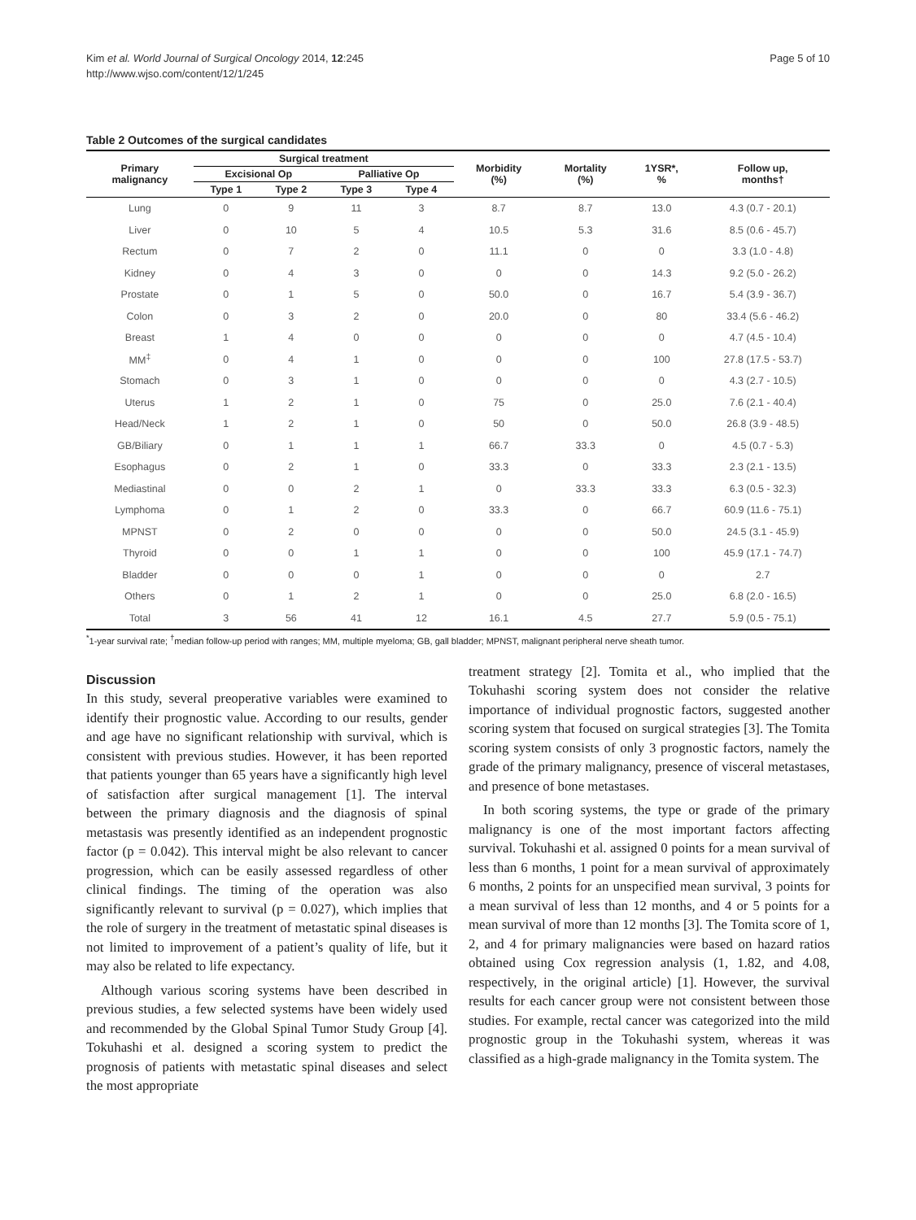Kim et al. World Journal of Surgical Oncology 2014, 12:245
http://www.wjso.com/content/12/1/245
Page 5 of 10
Table 2 Outcomes of the surgical candidates
| Primary malignancy | Surgical treatment | | | | Morbidity (%) | Mortality (%) | 1YSR*, % | Follow up, months† |
| --- | --- | --- | --- | --- | --- | --- | --- | --- |
| | Excisional Op | | Palliative Op | | | | | |
| | Type 1 | Type 2 | Type 3 | Type 4 | | | | |
| Lung | 0 | 9 | 11 | 3 | 8.7 | 8.7 | 13.0 | 4.3 (0.7 - 20.1) |
| Liver | 0 | 10 | 5 | 4 | 10.5 | 5.3 | 31.6 | 8.5 (0.6 - 45.7) |
| Rectum | 0 | 7 | 2 | 0 | 11.1 | 0 | 0 | 3.3 (1.0 - 4.8) |
| Kidney | 0 | 4 | 3 | 0 | 0 | 0 | 14.3 | 9.2 (5.0 - 26.2) |
| Prostate | 0 | 1 | 5 | 0 | 50.0 | 0 | 16.7 | 5.4 (3.9 - 36.7) |
| Colon | 0 | 3 | 2 | 0 | 20.0 | 0 | 80 | 33.4 (5.6 - 46.2) |
| Breast | 1 | 4 | 0 | 0 | 0 | 0 | 0 | 4.7 (4.5 - 10.4) |
| MM<sup>‡</sup> | 0 | 4 | 1 | 0 | 0 | 0 | 100 | 27.8 (17.5 - 53.7) |
| Stomach | 0 | 3 | 1 | 0 | 0 | 0 | 0 | 4.3 (2.7 - 10.5) |
| Uterus | 1 | 2 | 1 | 0 | 75 | 0 | 25.0 | 7.6 (2.1 - 40.4) |
| Head/Neck | 1 | 2 | 1 | 0 | 50 | 0 | 50.0 | 26.8 (3.9 - 48.5) |
| GB/Biliary | 0 | 1 | 1 | 1 | 66.7 | 33.3 | 0 | 4.5 (0.7 - 5.3) |
| Esophagus | 0 | 2 | 1 | 0 | 33.3 | 0 | 33.3 | 2.3 (2.1 - 13.5) |
| Mediastinal | 0 | 0 | 2 | 1 | 0 | 33.3 | 33.3 | 6.3 (0.5 - 32.3) |
| Lymphoma | 0 | 1 | 2 | 0 | 33.3 | 0 | 66.7 | 60.9 (11.6 - 75.1) |
| MPNST | 0 | 2 | 0 | 0 | 0 | 0 | 50.0 | 24.5 (3.1 - 45.9) |
| Thyroid | 0 | 0 | 1 | 1 | 0 | 0 | 100 | 45.9 (17.1 - 74.7) |
| Bladder | 0 | 0 | 0 | 1 | 0 | 0 | 0 | 2.7 |
| Others | 0 | 1 | 2 | 1 | 0 | 0 | 25.0 | 6.8 (2.0 - 16.5) |
| Total | 3 | 56 | 41 | 12 | 16.1 | 4.5 | 27.7 | 5.9 (0.5 - 75.1) |
<sup>*</sup> 1-year survival rate; <sup>†</sup>median follow-up period with ranges; MM, multiple myeloma; GB, gall bladder; MPNST, malignant peripheral nerve sheath tumor.
Discussion
In this study, several preoperative variables were examined to identify their prognostic value. According to our results, gender and age have no significant relationship with survival, which is consistent with previous studies. However, it has been reported that patients younger than 65 years have a significantly high level of satisfaction after surgical management [1]. The interval between the primary diagnosis and the diagnosis of spinal metastasis was presently identified as an independent prognostic factor (p = 0.042). This interval might be also relevant to cancer progression, which can be easily assessed regardless of other clinical findings. The timing of the operation was also significantly relevant to survival (p = 0.027), which implies that the role of surgery in the treatment of metastatic spinal diseases is not limited to improvement of a patient’s quality of life, but it may also be related to life expectancy.
Although various scoring systems have been described in previous studies, a few selected systems have been widely used and recommended by the Global Spinal Tumor Study Group [4]. Tokuhashi et al. designed a scoring system to predict the prognosis of patients with metastatic spinal diseases and select the most appropriate
treatment strategy [2]. Tomita et al., who implied that the Tokuhashi scoring system does not consider the relative importance of individual prognostic factors, suggested another scoring system that focused on surgical strategies [3]. The Tomita scoring system consists of only 3 prognostic factors, namely the grade of the primary malignancy, presence of visceral metastases, and presence of bone metastases.
In both scoring systems, the type or grade of the primary malignancy is one of the most important factors affecting survival. Tokuhashi et al. assigned 0 points for a mean survival of less than 6 months, 1 point for a mean survival of approximately 6 months, 2 points for an unspecified mean survival, 3 points for a mean survival of less than 12 months, and 4 or 5 points for a mean survival of more than 12 months [3]. The Tomita score of 1, 2, and 4 for primary malignancies were based on hazard ratios obtained using Cox regression analysis (1, 1.82, and 4.08, respectively, in the original article) [1]. However, the survival results for each cancer group were not consistent between those studies. For example, rectal cancer was categorized into the mild prognostic group in the Tokuhashi system, whereas it was classified as a high-grade malignancy in the Tomita system. The